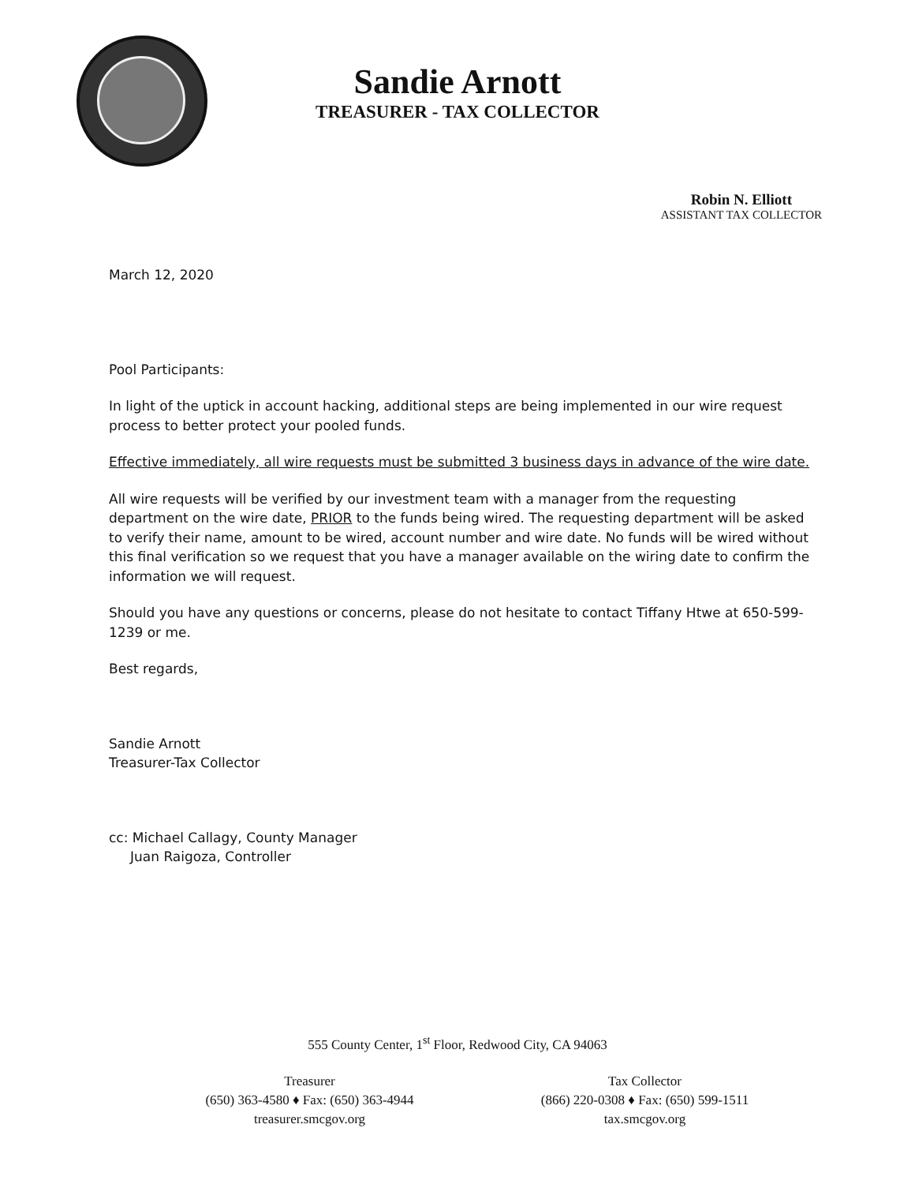Sandie Arnott
TREASURER - TAX COLLECTOR
Robin N. Elliott
ASSISTANT TAX COLLECTOR
March 12, 2020
Pool Participants:
In light of the uptick in account hacking, additional steps are being implemented in our wire request process to better protect your pooled funds.
Effective immediately, all wire requests must be submitted 3 business days in advance of the wire date.
All wire requests will be verified by our investment team with a manager from the requesting department on the wire date, PRIOR to the funds being wired. The requesting department will be asked to verify their name, amount to be wired, account number and wire date. No funds will be wired without this final verification so we request that you have a manager available on the wiring date to confirm the information we will request.
Should you have any questions or concerns, please do not hesitate to contact Tiffany Htwe at 650-599-1239 or me.
Best regards,
Sandie Arnott
Treasurer-Tax Collector
cc: Michael Callagy, County Manager
Juan Raigoza, Controller
555 County Center, 1<sup>st</sup> Floor, Redwood City, CA 94063
Treasurer
(650) 363-4580 ♦ Fax: (650) 363-4944
treasurer.smcgov.org
Tax Collector
(866) 220-0308 ♦ Fax: (650) 599-1511
tax.smcgov.org